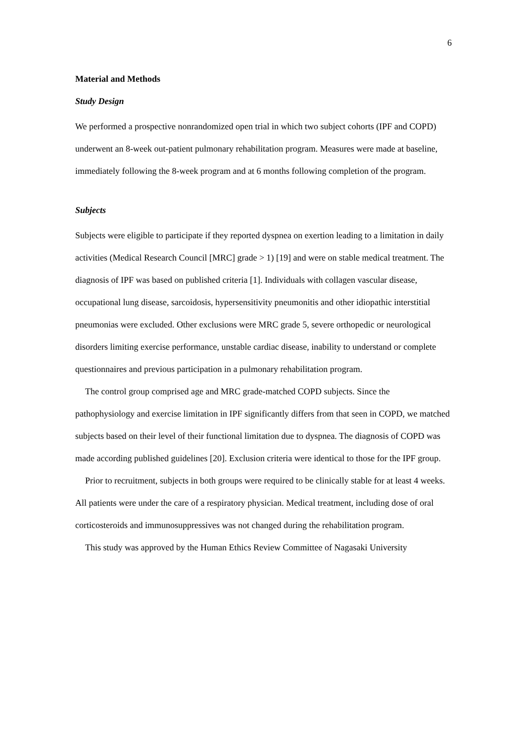6
Material and Methods
Study Design
We performed a prospective nonrandomized open trial in which two subject cohorts (IPF and COPD) underwent an 8-week out-patient pulmonary rehabilitation program. Measures were made at baseline, immediately following the 8-week program and at 6 months following completion of the program.
Subjects
Subjects were eligible to participate if they reported dyspnea on exertion leading to a limitation in daily activities (Medical Research Council [MRC] grade > 1) [19] and were on stable medical treatment. The diagnosis of IPF was based on published criteria [1]. Individuals with collagen vascular disease, occupational lung disease, sarcoidosis, hypersensitivity pneumonitis and other idiopathic interstitial pneumonias were excluded. Other exclusions were MRC grade 5, severe orthopedic or neurological disorders limiting exercise performance, unstable cardiac disease, inability to understand or complete questionnaires and previous participation in a pulmonary rehabilitation program.
The control group comprised age and MRC grade-matched COPD subjects. Since the pathophysiology and exercise limitation in IPF significantly differs from that seen in COPD, we matched subjects based on their level of their functional limitation due to dyspnea. The diagnosis of COPD was made according published guidelines [20]. Exclusion criteria were identical to those for the IPF group.
Prior to recruitment, subjects in both groups were required to be clinically stable for at least 4 weeks. All patients were under the care of a respiratory physician. Medical treatment, including dose of oral corticosteroids and immunosuppressives was not changed during the rehabilitation program.
This study was approved by the Human Ethics Review Committee of Nagasaki University